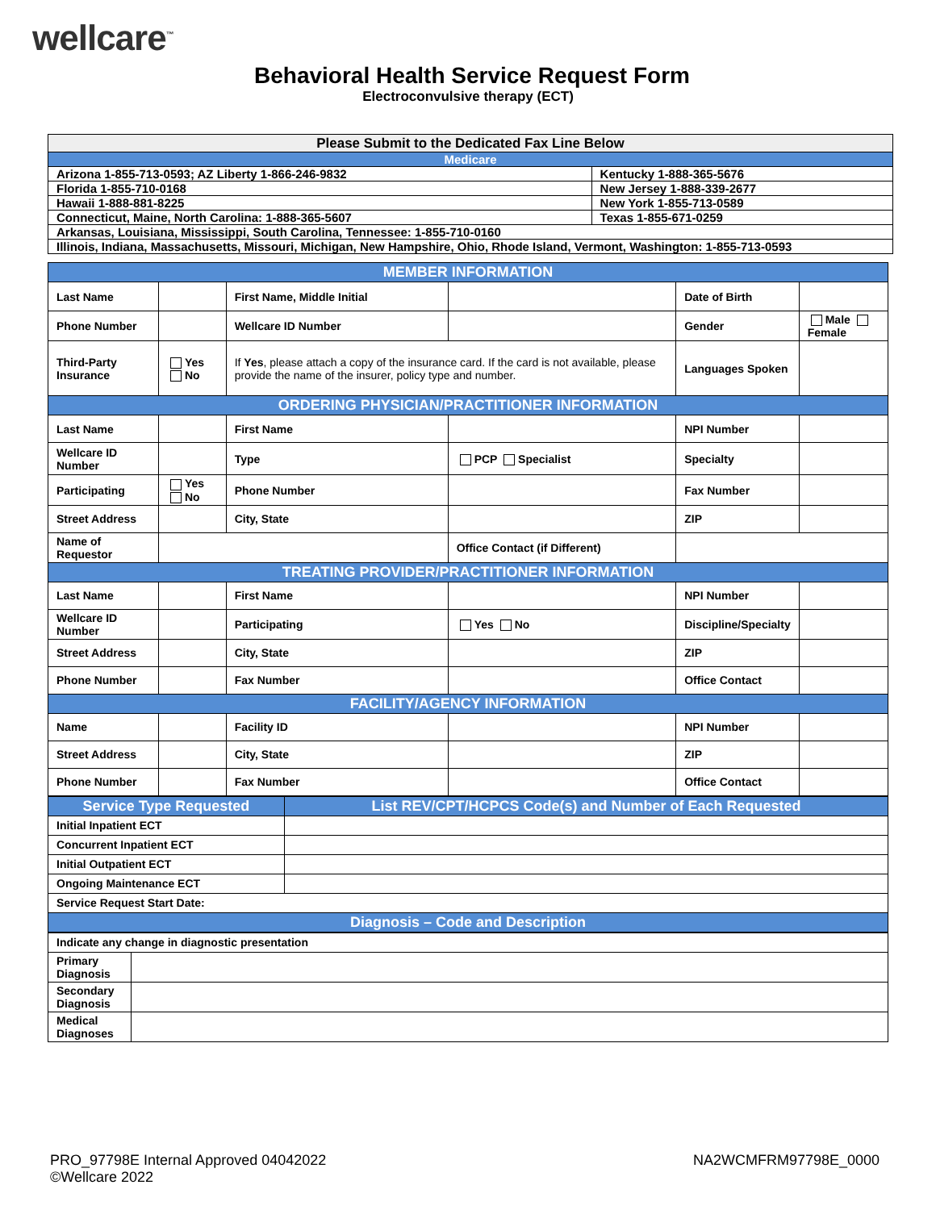wellcare<sup>™</sup>
Behavioral Health Service Request Form
Electroconvulsive therapy (ECT)
| Please Submit to the Dedicated Fax Line Below | |
| Medicare | |
| Arizona 1-855-713-0593; AZ Liberty 1-866-246-9832 | Kentucky 1-888-365-5676 |
| Florida 1-855-710-0168 | New Jersey 1-888-339-2677 |
| Hawaii 1-888-881-8225 | New York 1-855-713-0589 |
| Connecticut, Maine, North Carolina: 1-888-365-5607 | Texas 1-855-671-0259 |
| Arkansas, Louisiana, Mississippi, South Carolina, Tennessee: 1-855-710-0160 | |
| Illinois, Indiana, Massachusetts, Missouri, Michigan, New Hampshire, Ohio, Rhode Island, Vermont, Washington: 1-855-713-0593 | |
| MEMBER INFORMATION | | | | | |
| Last Name | | First Name, Middle Initial | | Date of Birth | |
| Phone Number | | Wellcare ID Number | | Gender | Male Female |
| Third-Party Insurance | Yes No | If Yes , please attach a copy of the insurance card. If the card is not available, please provide the name of the insurer, policy type and number. | | Languages Spoken | |
| ORDERING PHYSICIAN/PRACTITIONER INFORMATION | | | | | |
| Last Name | | First Name | | NPI Number | |
| Wellcare ID Number | | Type | PCP Specialist | Specialty | |
| Participating | Yes No | Phone Number | | Fax Number | |
| Street Address | | City, State | | ZIP | |
| Name of Requestor | | | Office Contact (if Different) | | |
| TREATING PROVIDER/PRACTITIONER INFORMATION | | | | | |
| Last Name | | First Name | | NPI Number | |
| Wellcare ID Number | | Participating | Yes No | Discipline/Specialty | |
| Street Address | | City, State | | ZIP | |
| Phone Number | | Fax Number | | Office Contact | |
| FACILITY/AGENCY INFORMATION | | | | | |
| Name | | Facility ID | | NPI Number | |
| Street Address | | City, State | | ZIP | |
| Phone Number | | Fax Number | | Office Contact | |
| Service Type Requested | List REV/CPT/HCPCS Code(s) and Number of Each Requested |
| Initial Inpatient ECT | |
| Concurrent Inpatient ECT | |
| Initial Outpatient ECT | |
| Ongoing Maintenance ECT | |
| Service Request Start Date: | |
| Diagnosis – Code and Description | |
| Indicate any change in diagnostic presentation | |
| Primary Diagnosis | |
| Secondary Diagnosis | |
| Medical Diagnoses | |
PRO_97798E Internal Approved 04042022
©Wellcare 2022
NA2WCMFRM97798E_0000